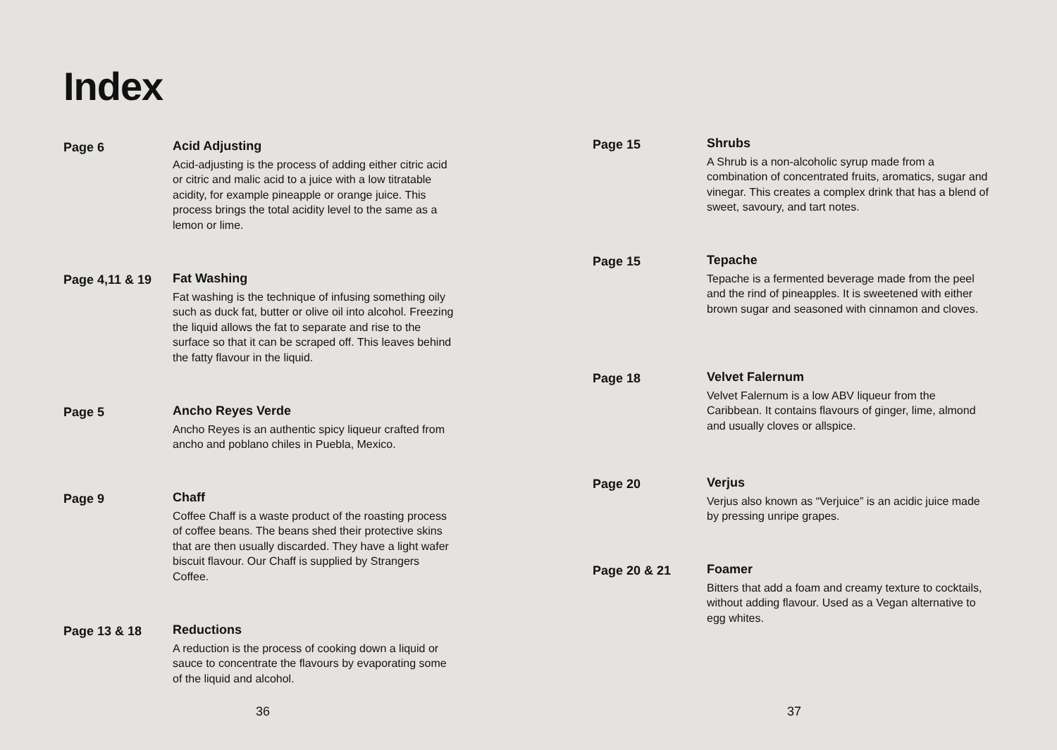Index
Page 6 Acid Adjusting
Acid-adjusting is the process of adding either citric acid or citric and malic acid to a juice with a low titratable acidity, for example pineapple or orange juice. This process brings the total acidity level to the same as a lemon or lime.
Page 4,11 & 19 Fat Washing
Fat washing is the technique of infusing something oily such as duck fat, butter or olive oil into alcohol. Freezing the liquid allows the fat to separate and rise to the surface so that it can be scraped off. This leaves behind the fatty flavour in the liquid.
Page 5 Ancho Reyes Verde
Ancho Reyes is an authentic spicy liqueur crafted from ancho and poblano chiles in Puebla, Mexico.
Page 9 Chaff
Coffee Chaff is a waste product of the roasting process of coffee beans. The beans shed their protective skins that are then usually discarded. They have a light wafer biscuit flavour. Our Chaff is supplied by Strangers Coffee.
Page 13 & 18 Reductions
A reduction is the process of cooking down a liquid or sauce to concentrate the flavours by evaporating some of the liquid and alcohol.
36
Page 15 Shrubs
A Shrub is a non-alcoholic syrup made from a combination of concentrated fruits, aromatics, sugar and vinegar. This creates a complex drink that has a blend of sweet, savoury, and tart notes.
Page 15 Tepache
Tepache is a fermented beverage made from the peel and the rind of pineapples. It is sweetened with either brown sugar and seasoned with cinnamon and cloves.
Page 18 Velvet Falernum
Velvet Falernum is a low ABV liqueur from the Caribbean. It contains flavours of ginger, lime, almond and usually cloves or allspice.
Page 20 Verjus
Verjus also known as “Verjuice” is an acidic juice made by pressing unripe grapes.
Page 20 & 21 Foamer
Bitters that add a foam and creamy texture to cocktails, without adding flavour. Used as a Vegan alternative to egg whites.
37